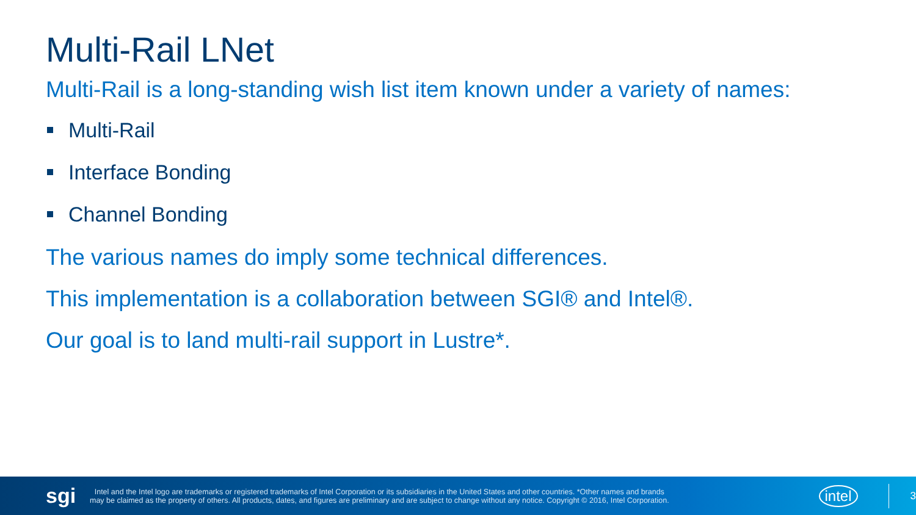Multi-Rail LNet
Multi-Rail is a long-standing wish list item known under a variety of names:
Multi-Rail
Interface Bonding
Channel Bonding
The various names do imply some technical differences.
This implementation is a collaboration between SGI® and Intel®.
Our goal is to land multi-rail support in Lustre*.
sgi
Intel and the Intel logo are trademarks or registered trademarks of Intel Corporation or its subsidiaries in the United States and other countries. *Other names and brands may be claimed as the property of others. All products, dates, and figures are preliminary and are subject to change without any notice. Copyright © 2016, Intel Corporation.
intel
3